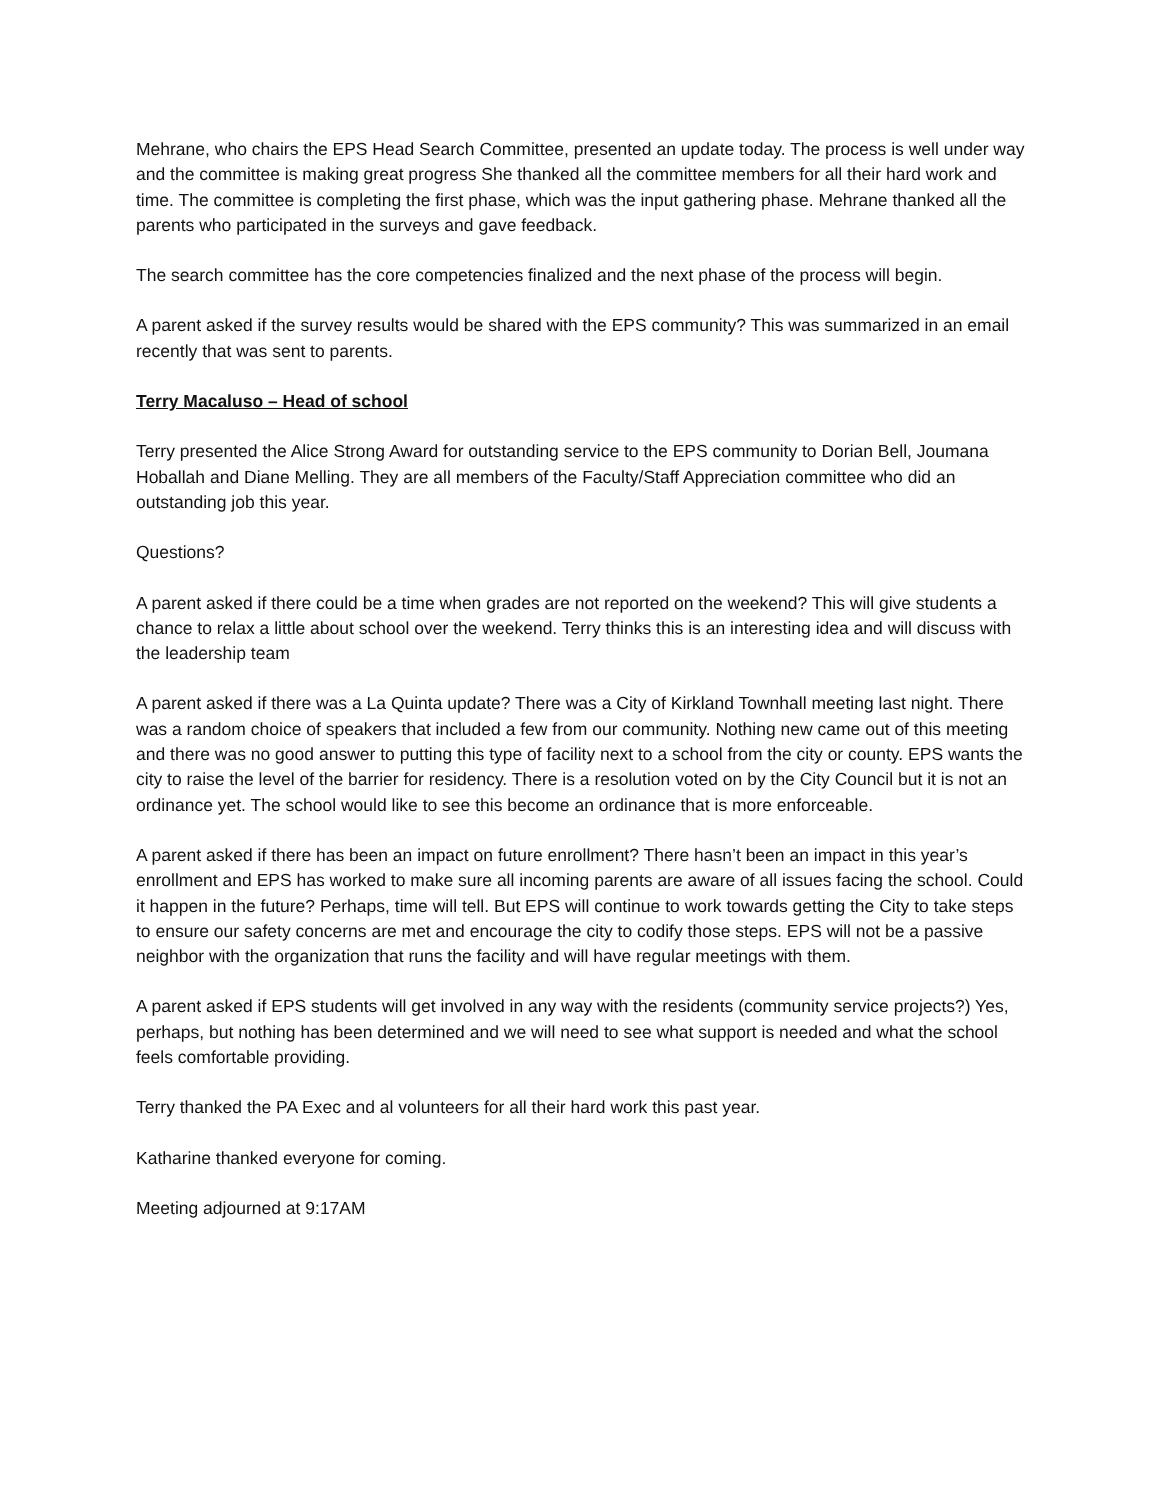Mehrane, who chairs the EPS Head Search Committee, presented an update today. The process is well under way and the committee is making great progress She thanked all the committee members for all their hard work and time. The committee is completing the first phase, which was the input gathering phase. Mehrane thanked all the parents who participated in the surveys and gave feedback.
The search committee has the core competencies finalized and the next phase of the process will begin.
A parent asked if the survey results would be shared with the EPS community? This was summarized in an email recently that was sent to parents.
Terry Macaluso – Head of school
Terry presented the Alice Strong Award for outstanding service to the EPS community to Dorian Bell, Joumana Hoballah and Diane Melling. They are all members of the Faculty/Staff Appreciation committee who did an outstanding job this year.
Questions?
A parent asked if there could be a time when grades are not reported on the weekend? This will give students a chance to relax a little about school over the weekend. Terry thinks this is an interesting idea and will discuss with the leadership team
A parent asked if there was a La Quinta update? There was a City of Kirkland Townhall meeting last night. There was a random choice of speakers that included a few from our community. Nothing new came out of this meeting and there was no good answer to putting this type of facility next to a school from the city or county. EPS wants the city to raise the level of the barrier for residency. There is a resolution voted on by the City Council but it is not an ordinance yet. The school would like to see this become an ordinance that is more enforceable.
A parent asked if there has been an impact on future enrollment? There hasn’t been an impact in this year’s enrollment and EPS has worked to make sure all incoming parents are aware of all issues facing the school. Could it happen in the future? Perhaps, time will tell. But EPS will continue to work towards getting the City to take steps to ensure our safety concerns are met and encourage the city to codify those steps. EPS will not be a passive neighbor with the organization that runs the facility and will have regular meetings with them.
A parent asked if EPS students will get involved in any way with the residents (community service projects?) Yes, perhaps, but nothing has been determined and we will need to see what support is needed and what the school feels comfortable providing.
Terry thanked the PA Exec and al volunteers for all their hard work this past year.
Katharine thanked everyone for coming.
Meeting adjourned at 9:17AM